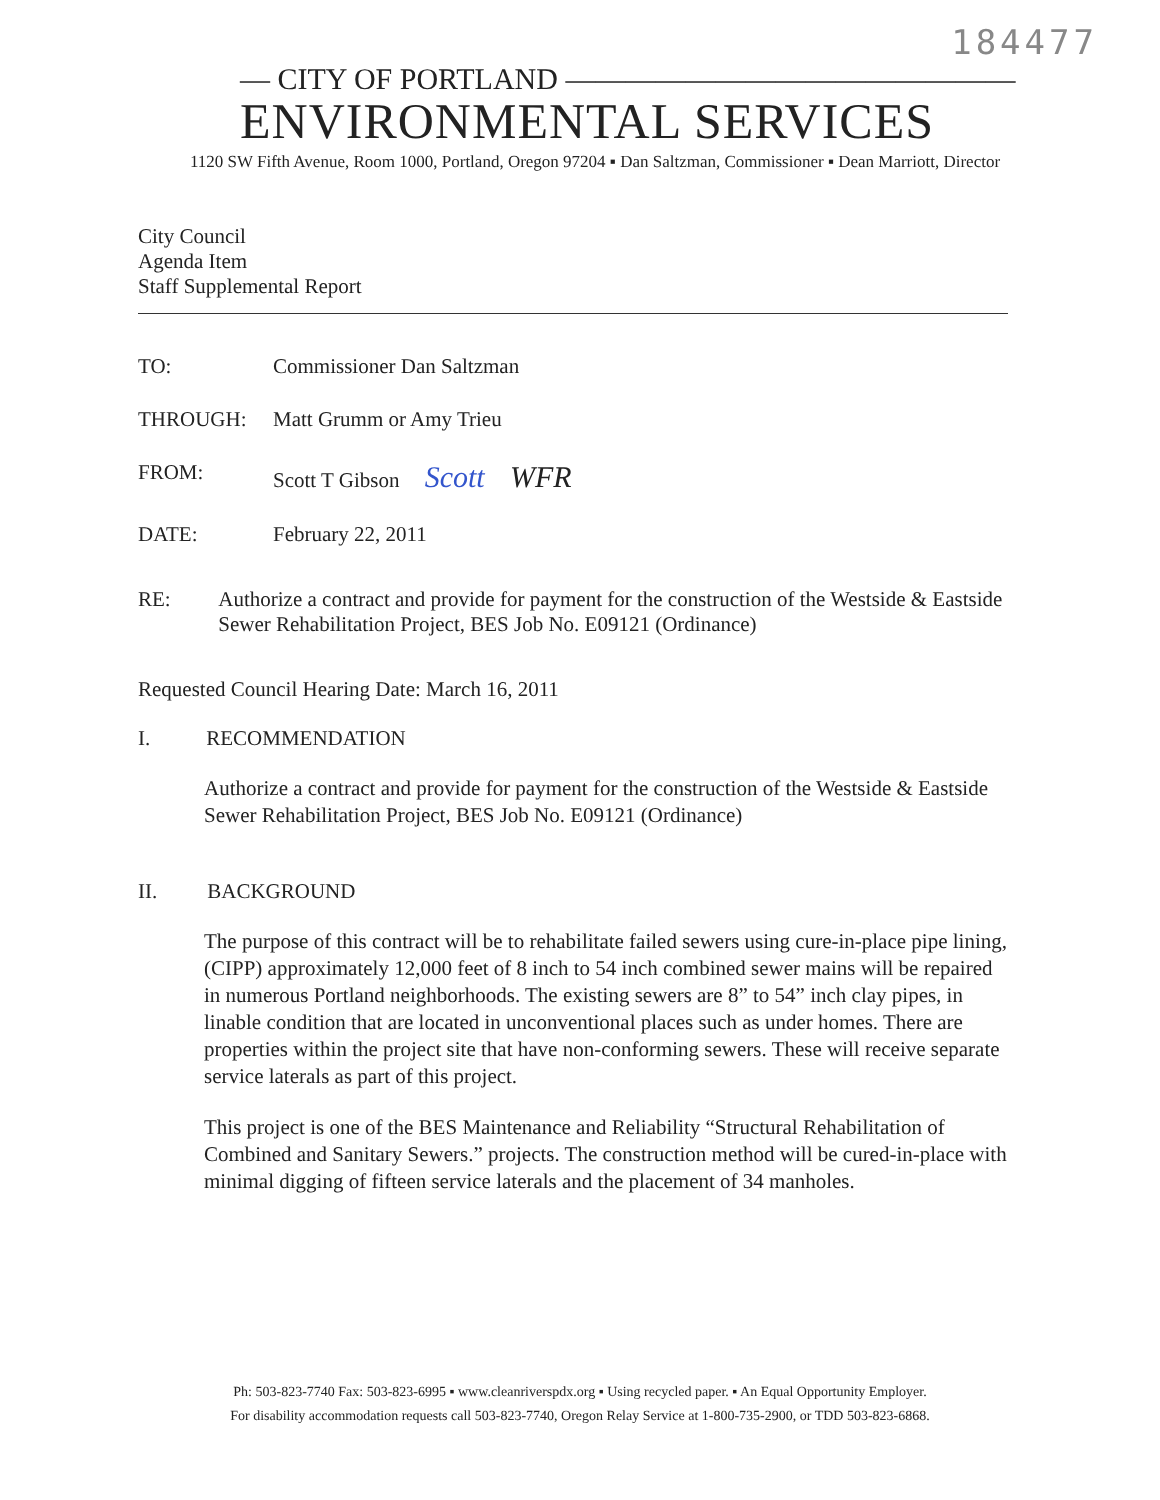184477
— CITY OF PORTLAND ———————————————
ENVIRONMENTAL SERVICES
1120 SW Fifth Avenue, Room 1000, Portland, Oregon 97204 ▪ Dan Saltzman, Commissioner ▪ Dean Marriott, Director
City Council
Agenda Item
Staff Supplemental Report
TO: Commissioner Dan Saltzman
THROUGH: Matt Grumm or Amy Trieu
FROM: Scott T Gibson Scott WFR
DATE: February 22, 2011
RE: Authorize a contract and provide for payment for the construction of the Westside & Eastside Sewer Rehabilitation Project, BES Job No. E09121 (Ordinance)
Requested Council Hearing Date: March 16, 2011
I. RECOMMENDATION
Authorize a contract and provide for payment for the construction of the Westside & Eastside Sewer Rehabilitation Project, BES Job No. E09121 (Ordinance)
II. BACKGROUND
The purpose of this contract will be to rehabilitate failed sewers using cure-in-place pipe lining, (CIPP) approximately 12,000 feet of 8 inch to 54 inch combined sewer mains will be repaired in numerous Portland neighborhoods. The existing sewers are 8” to 54” inch clay pipes, in linable condition that are located in unconventional places such as under homes. There are properties within the project site that have non-conforming sewers. These will receive separate service laterals as part of this project.
This project is one of the BES Maintenance and Reliability “Structural Rehabilitation of Combined and Sanitary Sewers.” projects. The construction method will be cured-in-place with minimal digging of fifteen service laterals and the placement of 34 manholes.
Ph: 503-823-7740 Fax: 503-823-6995 ▪ www.cleanriverspdx.org ▪ Using recycled paper. ▪ An Equal Opportunity Employer.
For disability accommodation requests call 503-823-7740, Oregon Relay Service at 1-800-735-2900, or TDD 503-823-6868.